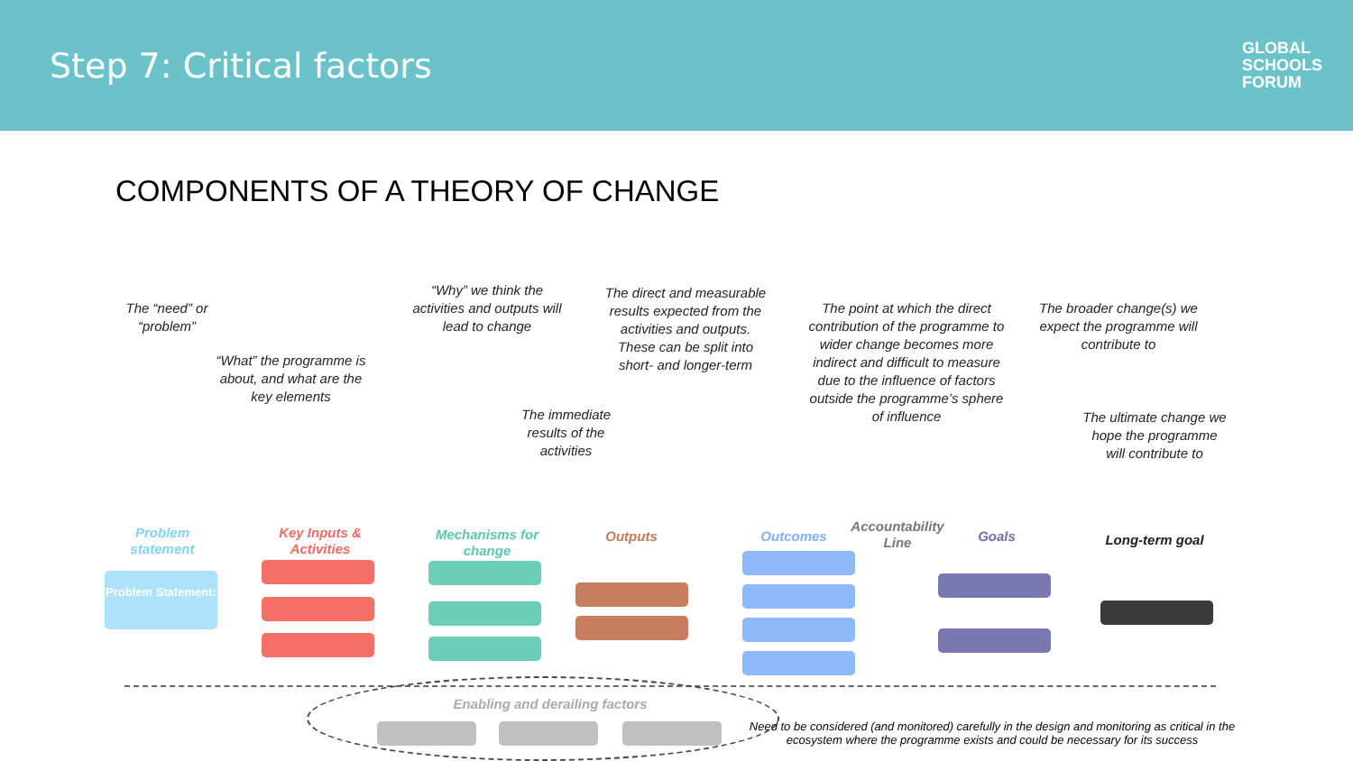Step 7: Critical factors
GLOBAL
SCHOOLS
FORUM
COMPONENTS OF A THEORY OF CHANGE
The “need” or “problem”
“What” the programme is about, and what are the key elements
“Why” we think the activities and outputs will lead to change
The immediate results of the activities
The direct and measurable results expected from the activities and outputs. These can be split into short- and longer-term
The point at which the direct contribution of the programme to wider change becomes more indirect and difficult to measure due to the influence of factors outside the programme’s sphere of influence
The broader change(s) we expect the programme will contribute to
The ultimate change we hope the programme will contribute to
Problem statement
Key Inputs & Activities
Mechanisms for change
Outputs Outcomes
Accountability Line
Goals
Long-term goal
Problem Statement:
Enabling and derailing factors
Need to be considered (and monitored) carefully in the design and monitoring as critical in the ecosystem where the programme exists and could be necessary for its success